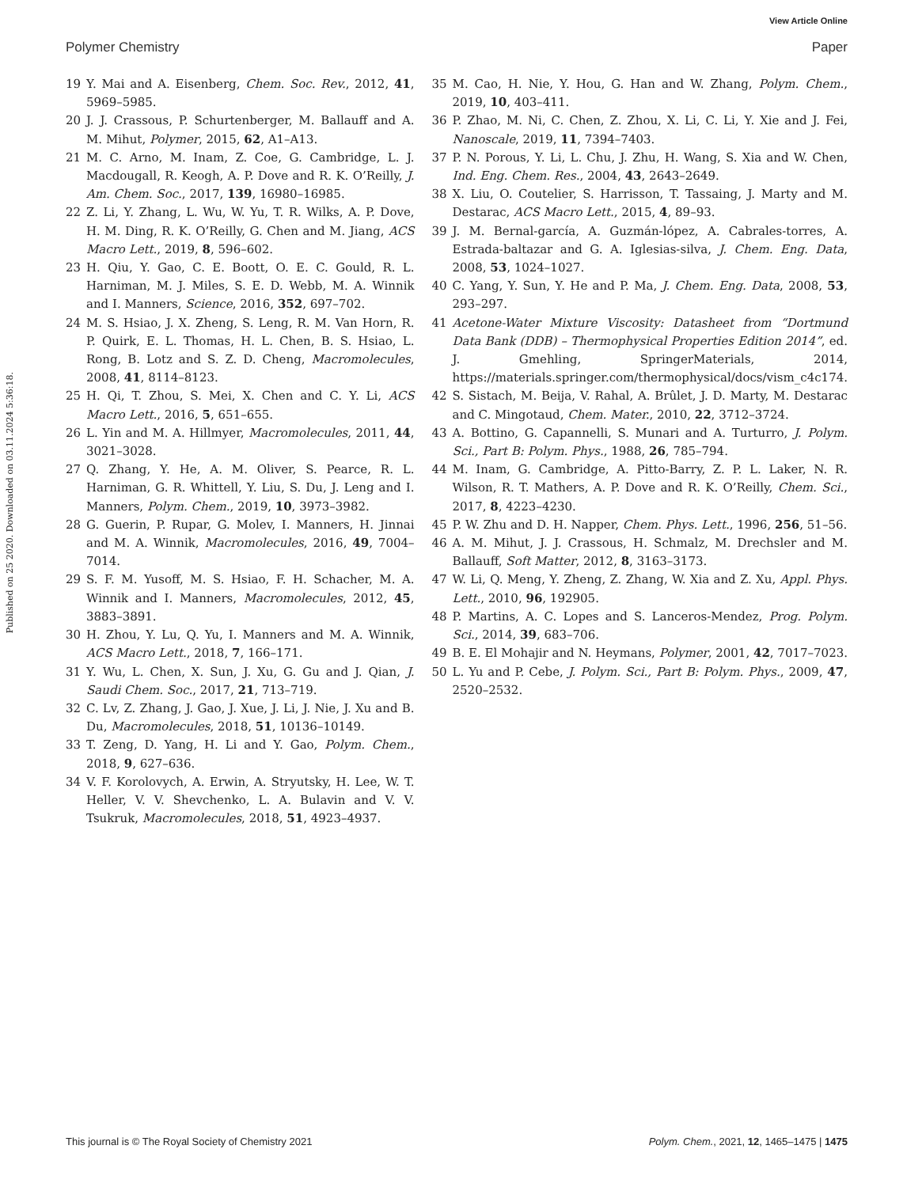View Article Online
Polymer Chemistry Paper
Published on 25 2020. Downloaded on 03.11.2024 5:36:18.
19 Y. Mai and A. Eisenberg, Chem. Soc. Rev., 2012, 41, 5969–5985.
20 J. J. Crassous, P. Schurtenberger, M. Ballauff and A. M. Mihut, Polymer, 2015, 62, A1–A13.
21 M. C. Arno, M. Inam, Z. Coe, G. Cambridge, L. J. Macdougall, R. Keogh, A. P. Dove and R. K. O’Reilly, J. Am. Chem. Soc., 2017, 139, 16980–16985.
22 Z. Li, Y. Zhang, L. Wu, W. Yu, T. R. Wilks, A. P. Dove, H. M. Ding, R. K. O’Reilly, G. Chen and M. Jiang, ACS Macro Lett., 2019, 8, 596–602.
23 H. Qiu, Y. Gao, C. E. Boott, O. E. C. Gould, R. L. Harniman, M. J. Miles, S. E. D. Webb, M. A. Winnik and I. Manners, Science, 2016, 352, 697–702.
24 M. S. Hsiao, J. X. Zheng, S. Leng, R. M. Van Horn, R. P. Quirk, E. L. Thomas, H. L. Chen, B. S. Hsiao, L. Rong, B. Lotz and S. Z. D. Cheng, Macromolecules, 2008, 41, 8114–8123.
25 H. Qi, T. Zhou, S. Mei, X. Chen and C. Y. Li, ACS Macro Lett., 2016, 5, 651–655.
26 L. Yin and M. A. Hillmyer, Macromolecules, 2011, 44, 3021–3028.
27 Q. Zhang, Y. He, A. M. Oliver, S. Pearce, R. L. Harniman, G. R. Whittell, Y. Liu, S. Du, J. Leng and I. Manners, Polym. Chem., 2019, 10, 3973–3982.
28 G. Guerin, P. Rupar, G. Molev, I. Manners, H. Jinnai and M. A. Winnik, Macromolecules, 2016, 49, 7004–7014.
29 S. F. M. Yusoff, M. S. Hsiao, F. H. Schacher, M. A. Winnik and I. Manners, Macromolecules, 2012, 45, 3883–3891.
30 H. Zhou, Y. Lu, Q. Yu, I. Manners and M. A. Winnik, ACS Macro Lett., 2018, 7, 166–171.
31 Y. Wu, L. Chen, X. Sun, J. Xu, G. Gu and J. Qian, J. Saudi Chem. Soc., 2017, 21, 713–719.
32 C. Lv, Z. Zhang, J. Gao, J. Xue, J. Li, J. Nie, J. Xu and B. Du, Macromolecules, 2018, 51, 10136–10149.
33 T. Zeng, D. Yang, H. Li and Y. Gao, Polym. Chem., 2018, 9, 627–636.
34 V. F. Korolovych, A. Erwin, A. Stryutsky, H. Lee, W. T. Heller, V. V. Shevchenko, L. A. Bulavin and V. V. Tsukruk, Macromolecules, 2018, 51, 4923–4937.
35 M. Cao, H. Nie, Y. Hou, G. Han and W. Zhang, Polym. Chem., 2019, 10, 403–411.
36 P. Zhao, M. Ni, C. Chen, Z. Zhou, X. Li, C. Li, Y. Xie and J. Fei, Nanoscale, 2019, 11, 7394–7403.
37 P. N. Porous, Y. Li, L. Chu, J. Zhu, H. Wang, S. Xia and W. Chen, Ind. Eng. Chem. Res., 2004, 43, 2643–2649.
38 X. Liu, O. Coutelier, S. Harrisson, T. Tassaing, J. Marty and M. Destarac, ACS Macro Lett., 2015, 4, 89–93.
39 J. M. Bernal-garcía, A. Guzmán-lópez, A. Cabrales-torres, A. Estrada-baltazar and G. A. Iglesias-silva, J. Chem. Eng. Data, 2008, 53, 1024–1027.
40 C. Yang, Y. Sun, Y. He and P. Ma, J. Chem. Eng. Data, 2008, 53, 293–297.
41 Acetone-Water Mixture Viscosity: Datasheet from “Dortmund Data Bank (DDB) – Thermophysical Properties Edition 2014”, ed. J. Gmehling, SpringerMaterials, 2014, https://materials.springer.com/thermophysical/docs/vism_c4c174.
42 S. Sistach, M. Beija, V. Rahal, A. Brûlet, J. D. Marty, M. Destarac and C. Mingotaud, Chem. Mater., 2010, 22, 3712–3724.
43 A. Bottino, G. Capannelli, S. Munari and A. Turturro, J. Polym. Sci., Part B: Polym. Phys., 1988, 26, 785–794.
44 M. Inam, G. Cambridge, A. Pitto-Barry, Z. P. L. Laker, N. R. Wilson, R. T. Mathers, A. P. Dove and R. K. O’Reilly, Chem. Sci., 2017, 8, 4223–4230.
45 P. W. Zhu and D. H. Napper, Chem. Phys. Lett., 1996, 256, 51–56.
46 A. M. Mihut, J. J. Crassous, H. Schmalz, M. Drechsler and M. Ballauff, Soft Matter, 2012, 8, 3163–3173.
47 W. Li, Q. Meng, Y. Zheng, Z. Zhang, W. Xia and Z. Xu, Appl. Phys. Lett., 2010, 96, 192905.
48 P. Martins, A. C. Lopes and S. Lanceros-Mendez, Prog. Polym. Sci., 2014, 39, 683–706.
49 B. E. El Mohajir and N. Heymans, Polymer, 2001, 42, 7017–7023.
50 L. Yu and P. Cebe, J. Polym. Sci., Part B: Polym. Phys., 2009, 47, 2520–2532.
This journal is © The Royal Society of Chemistry 2021 Polym. Chem., 2021, 12, 1465–1475 | 1475